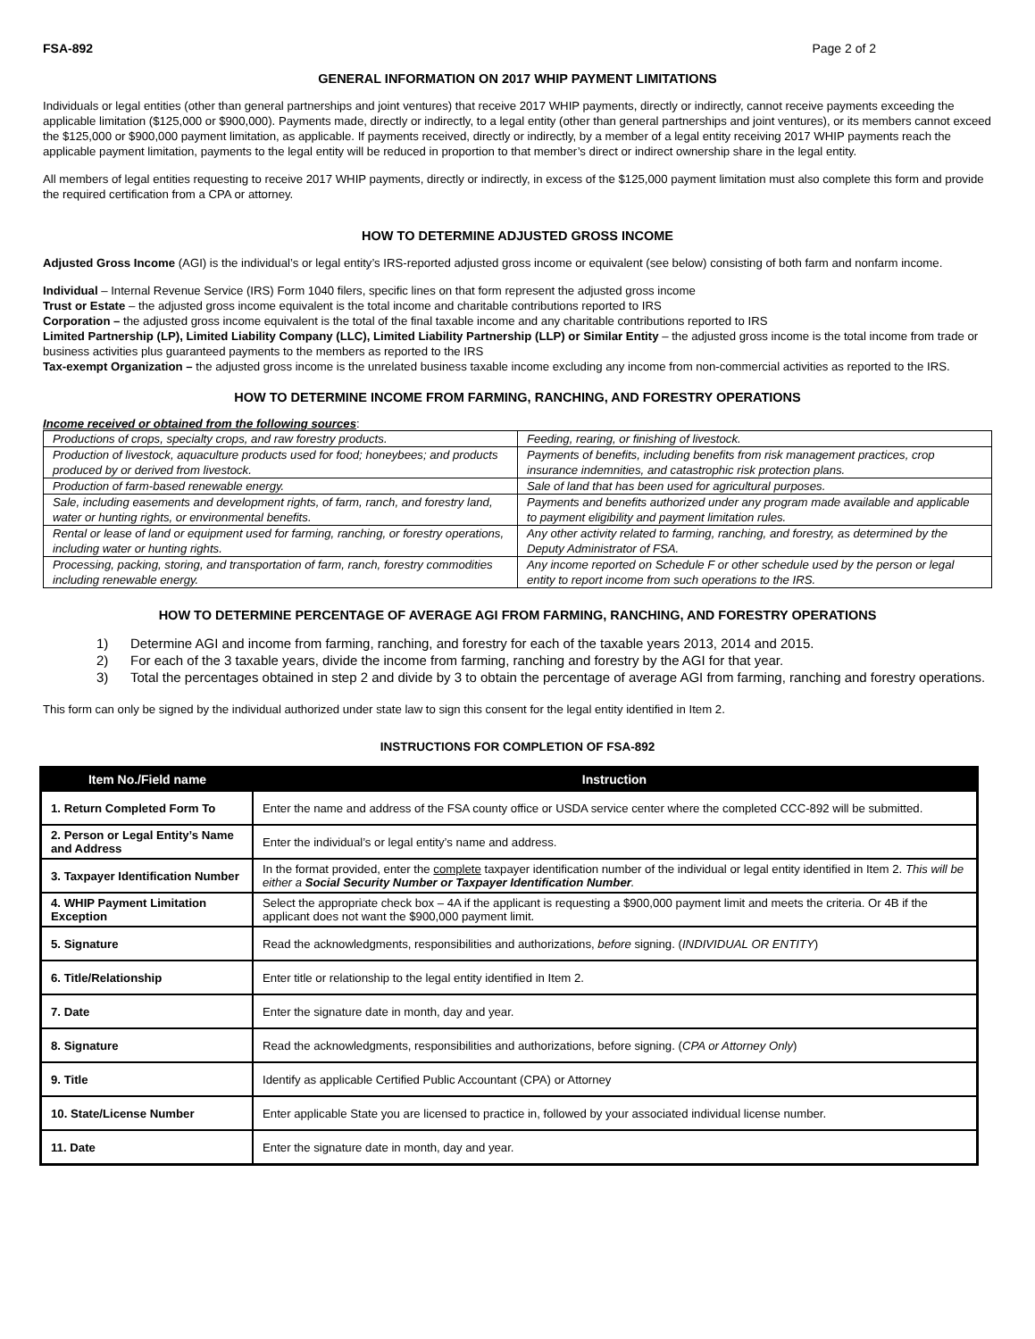FSA-892 Page 2 of 2
GENERAL INFORMATION ON 2017 WHIP PAYMENT LIMITATIONS
Individuals or legal entities (other than general partnerships and joint ventures) that receive 2017 WHIP payments, directly or indirectly, cannot receive payments exceeding the applicable limitation ($125,000 or $900,000). Payments made, directly or indirectly, to a legal entity (other than general partnerships and joint ventures), or its members cannot exceed the $125,000 or $900,000 payment limitation, as applicable. If payments received, directly or indirectly, by a member of a legal entity receiving 2017 WHIP payments reach the applicable payment limitation, payments to the legal entity will be reduced in proportion to that member’s direct or indirect ownership share in the legal entity.
All members of legal entities requesting to receive 2017 WHIP payments, directly or indirectly, in excess of the $125,000 payment limitation must also complete this form and provide the required certification from a CPA or attorney.
HOW TO DETERMINE ADJUSTED GROSS INCOME
Adjusted Gross Income (AGI) is the individual’s or legal entity’s IRS-reported adjusted gross income or equivalent (see below) consisting of both farm and nonfarm income.
Individual – Internal Revenue Service (IRS) Form 1040 filers, specific lines on that form represent the adjusted gross income
Trust or Estate – the adjusted gross income equivalent is the total income and charitable contributions reported to IRS
Corporation – the adjusted gross income equivalent is the total of the final taxable income and any charitable contributions reported to IRS
Limited Partnership (LP), Limited Liability Company (LLC), Limited Liability Partnership (LLP) or Similar Entity – the adjusted gross income is the total income from trade or business activities plus guaranteed payments to the members as reported to the IRS
Tax-exempt Organization – the adjusted gross income is the unrelated business taxable income excluding any income from non-commercial activities as reported to the IRS.
HOW TO DETERMINE INCOME FROM FARMING, RANCHING, AND FORESTRY OPERATIONS
Income received or obtained from the following sources:
| Productions of crops, specialty crops, and raw forestry products. | Feeding, rearing, or finishing of livestock. |
| Production of livestock, aquaculture products used for food; honeybees; and products produced by or derived from livestock. | Payments of benefits, including benefits from risk management practices, crop insurance indemnities, and catastrophic risk protection plans. |
| Production of farm-based renewable energy. | Sale of land that has been used for agricultural purposes. |
| Sale, including easements and development rights, of farm, ranch, and forestry land, water or hunting rights, or environmental benefits. | Payments and benefits authorized under any program made available and applicable to payment eligibility and payment limitation rules. |
| Rental or lease of land or equipment used for farming, ranching, or forestry operations, including water or hunting rights. | Any other activity related to farming, ranching, and forestry, as determined by the Deputy Administrator of FSA. |
| Processing, packing, storing, and transportation of farm, ranch, forestry commodities including renewable energy. | Any income reported on Schedule F or other schedule used by the person or legal entity to report income from such operations to the IRS. |
HOW TO DETERMINE PERCENTAGE OF AVERAGE AGI FROM FARMING, RANCHING, AND FORESTRY OPERATIONS
1) Determine AGI and income from farming, ranching, and forestry for each of the taxable years 2013, 2014 and 2015.
2) For each of the 3 taxable years, divide the income from farming, ranching and forestry by the AGI for that year.
3) Total the percentages obtained in step 2 and divide by 3 to obtain the percentage of average AGI from farming, ranching and forestry operations.
This form can only be signed by the individual authorized under state law to sign this consent for the legal entity identified in Item 2.
INSTRUCTIONS FOR COMPLETION OF FSA-892
| Item No./Field name | Instruction |
| --- | --- |
| 1. Return Completed Form To | Enter the name and address of the FSA county office or USDA service center where the completed CCC-892 will be submitted. |
| 2. Person or Legal Entity’s Name and Address | Enter the individual’s or legal entity’s name and address. |
| 3. Taxpayer Identification Number | In the format provided, enter the complete taxpayer identification number of the individual or legal entity identified in Item 2. This will be either a Social Security Number or Taxpayer Identification Number . |
| 4. WHIP Payment Limitation Exception | Select the appropriate check box – 4A if the applicant is requesting a $900,000 payment limit and meets the criteria. Or 4B if the applicant does not want the $900,000 payment limit. |
| 5. Signature | Read the acknowledgments, responsibilities and authorizations, before signing. ( INDIVIDUAL OR ENTITY ) |
| 6. Title/Relationship | Enter title or relationship to the legal entity identified in Item 2. |
| 7. Date | Enter the signature date in month, day and year. |
| 8. Signature | Read the acknowledgments, responsibilities and authorizations, before signing. ( CPA or Attorney Only ) |
| 9. Title | Identify as applicable Certified Public Accountant (CPA) or Attorney |
| 10. State/License Number | Enter applicable State you are licensed to practice in, followed by your associated individual license number. |
| 11. Date | Enter the signature date in month, day and year. |